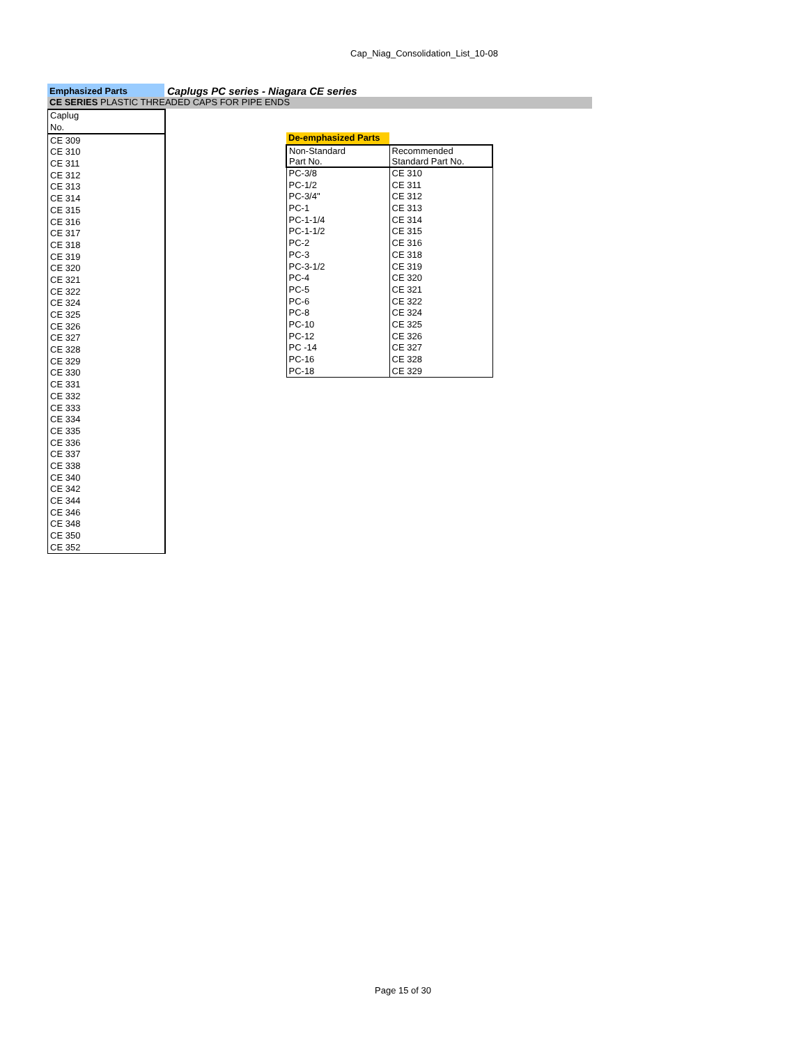Cap_Niag_Consolidation_List_10-08
Emphasized Parts
Caplugs PC series - Niagara CE series
CE SERIES PLASTIC THREADED CAPS FOR PIPE ENDS
| Caplug |
| No. |
| CE 309 |
| CE 310 |
| CE 311 |
| CE 312 |
| CE 313 |
| CE 314 |
| CE 315 |
| CE 316 |
| CE 317 |
| CE 318 |
| CE 319 |
| CE 320 |
| CE 321 |
| CE 322 |
| CE 324 |
| CE 325 |
| CE 326 |
| CE 327 |
| CE 328 |
| CE 329 |
| CE 330 |
| CE 331 |
| CE 332 |
| CE 333 |
| CE 334 |
| CE 335 |
| CE 336 |
| CE 337 |
| CE 338 |
| CE 340 |
| CE 342 |
| CE 344 |
| CE 346 |
| CE 348 |
| CE 350 |
| CE 352 |
| De-emphasized Parts | |
| Non-Standard | Recommended |
| Part No. | Standard Part No. |
| PC-3/8 | CE 310 |
| PC-1/2 | CE 311 |
| PC-3/4" | CE 312 |
| PC-1 | CE 313 |
| PC-1-1/4 | CE 314 |
| PC-1-1/2 | CE 315 |
| PC-2 | CE 316 |
| PC-3 | CE 318 |
| PC-3-1/2 | CE 319 |
| PC-4 | CE 320 |
| PC-5 | CE 321 |
| PC-6 | CE 322 |
| PC-8 | CE 324 |
| PC-10 | CE 325 |
| PC-12 | CE 326 |
| PC -14 | CE 327 |
| PC-16 | CE 328 |
| PC-18 | CE 329 |
Page 15 of 30